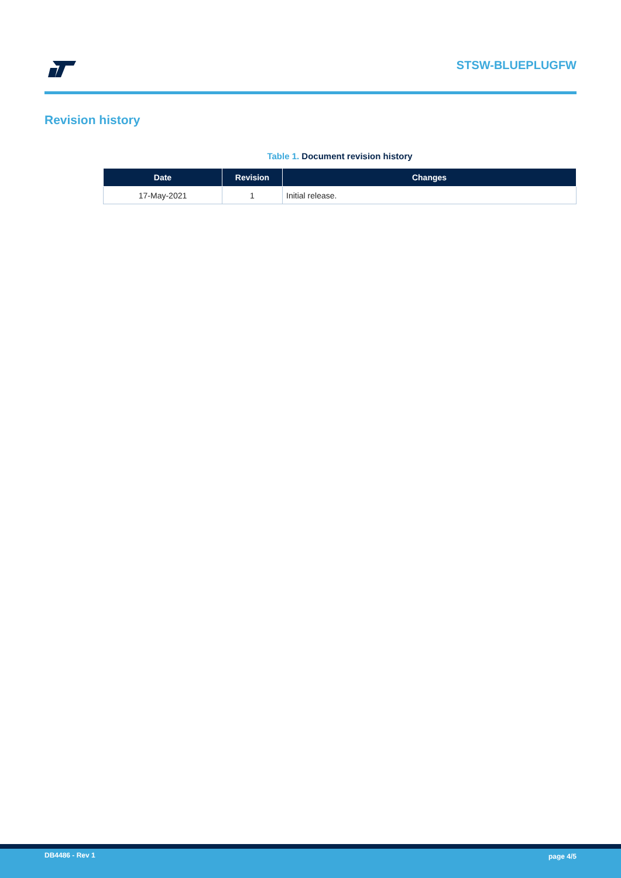STSW-BLUEPLUGFW
Revision history
Table 1. Document revision history
| Date | Revision | Changes |
| --- | --- | --- |
| 17-May-2021 | 1 | Initial release. |
DB4486 - Rev 1 page 4/5